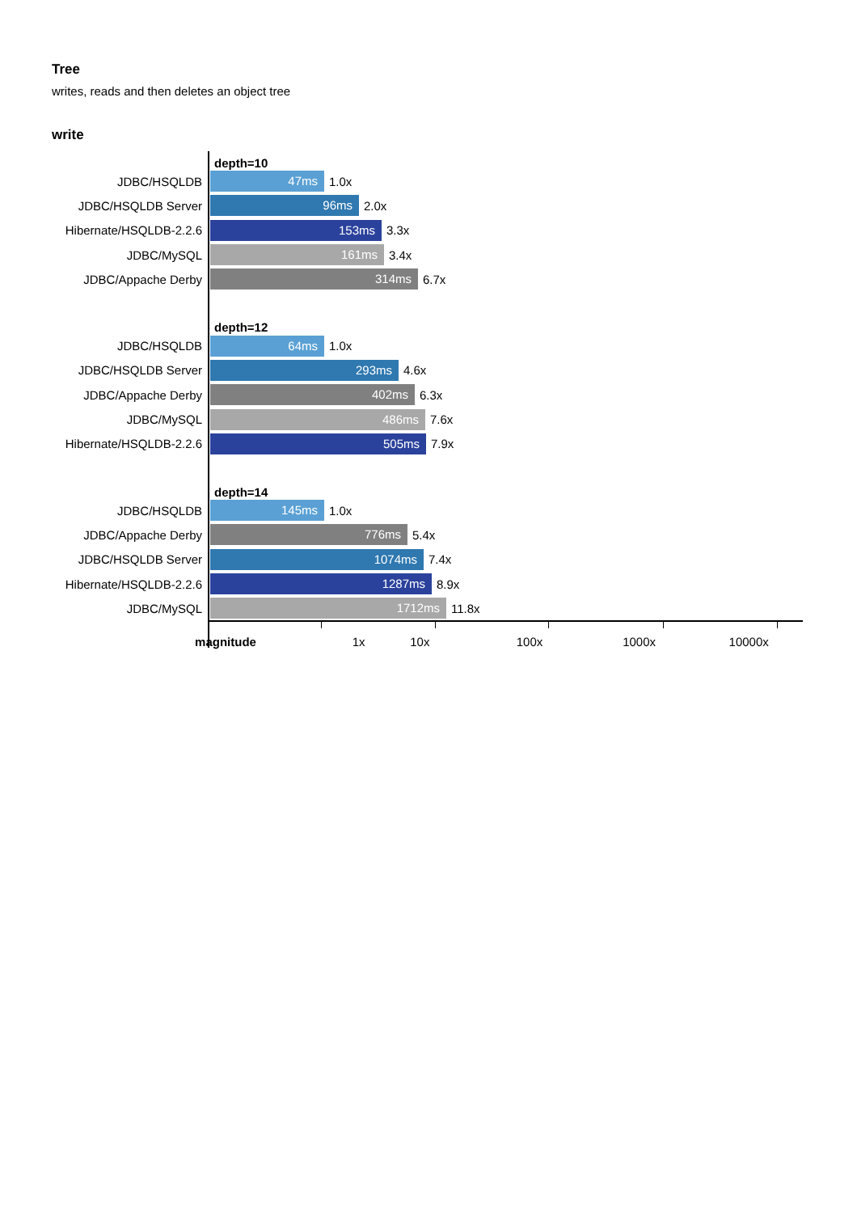Tree
writes, reads and then deletes an object tree
write
depth=10
JDBC/HSQLDB
47ms
1.0x
JDBC/HSQLDB Server
96ms
2.0x
Hibernate/HSQLDB-2.2.6
153ms
3.3x
JDBC/MySQL
161ms
3.4x
JDBC/Appache Derby
314ms
6.7x
depth=12
JDBC/HSQLDB
64ms
1.0x
JDBC/HSQLDB Server
293ms
4.6x
JDBC/Appache Derby
402ms
6.3x
JDBC/MySQL
486ms
7.6x
Hibernate/HSQLDB-2.2.6
505ms
7.9x
depth=14
JDBC/HSQLDB
145ms
1.0x
JDBC/Appache Derby
776ms
5.4x
JDBC/HSQLDB Server
1074ms
7.4x
Hibernate/HSQLDB-2.2.6
1287ms
8.9x
JDBC/MySQL
1712ms
11.8x
magnitude 1x 10x 100x 1000x 10000x